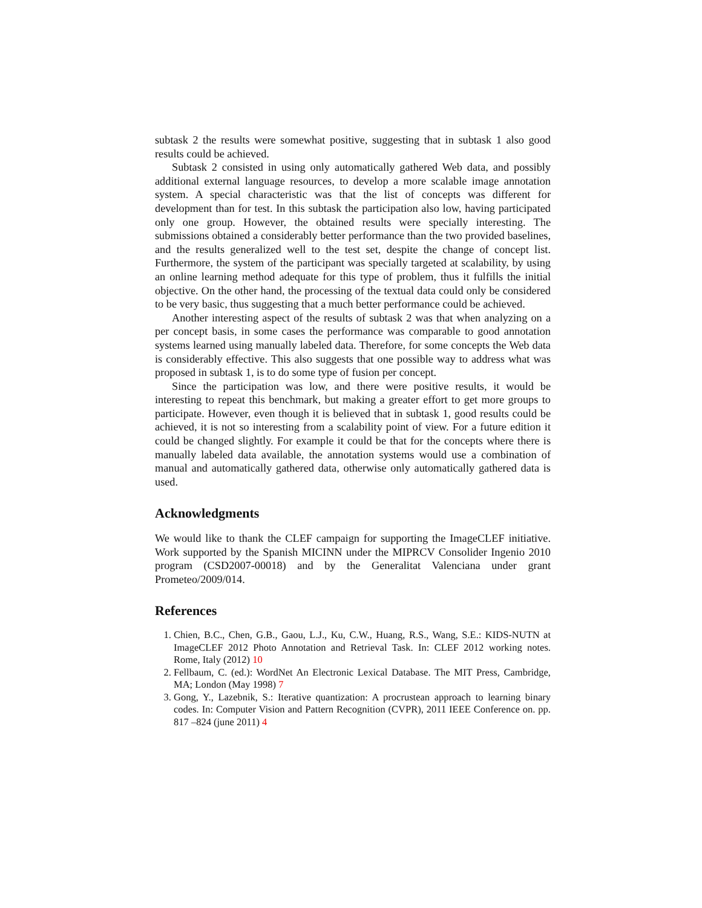subtask 2 the results were somewhat positive, suggesting that in subtask 1 also good results could be achieved.
Subtask 2 consisted in using only automatically gathered Web data, and possibly additional external language resources, to develop a more scalable image annotation system. A special characteristic was that the list of concepts was different for development than for test. In this subtask the participation also low, having participated only one group. However, the obtained results were specially interesting. The submissions obtained a considerably better performance than the two provided baselines, and the results generalized well to the test set, despite the change of concept list. Furthermore, the system of the participant was specially targeted at scalability, by using an online learning method adequate for this type of problem, thus it fulfills the initial objective. On the other hand, the processing of the textual data could only be considered to be very basic, thus suggesting that a much better performance could be achieved.
Another interesting aspect of the results of subtask 2 was that when analyzing on a per concept basis, in some cases the performance was comparable to good annotation systems learned using manually labeled data. Therefore, for some concepts the Web data is considerably effective. This also suggests that one possible way to address what was proposed in subtask 1, is to do some type of fusion per concept.
Since the participation was low, and there were positive results, it would be interesting to repeat this benchmark, but making a greater effort to get more groups to participate. However, even though it is believed that in subtask 1, good results could be achieved, it is not so interesting from a scalability point of view. For a future edition it could be changed slightly. For example it could be that for the concepts where there is manually labeled data available, the annotation systems would use a combination of manual and automatically gathered data, otherwise only automatically gathered data is used.
Acknowledgments
We would like to thank the CLEF campaign for supporting the ImageCLEF initiative. Work supported by the Spanish MICINN under the MIPRCV Consolider Ingenio 2010 program (CSD2007-00018) and by the Generalitat Valenciana under grant Prometeo/2009/014.
References
1. Chien, B.C., Chen, G.B., Gaou, L.J., Ku, C.W., Huang, R.S., Wang, S.E.: KIDS-NUTN at ImageCLEF 2012 Photo Annotation and Retrieval Task. In: CLEF 2012 working notes. Rome, Italy (2012) 10
2. Fellbaum, C. (ed.): WordNet An Electronic Lexical Database. The MIT Press, Cambridge, MA; London (May 1998) 7
3. Gong, Y., Lazebnik, S.: Iterative quantization: A procrustean approach to learning binary codes. In: Computer Vision and Pattern Recognition (CVPR), 2011 IEEE Conference on. pp. 817 –824 (june 2011) 4